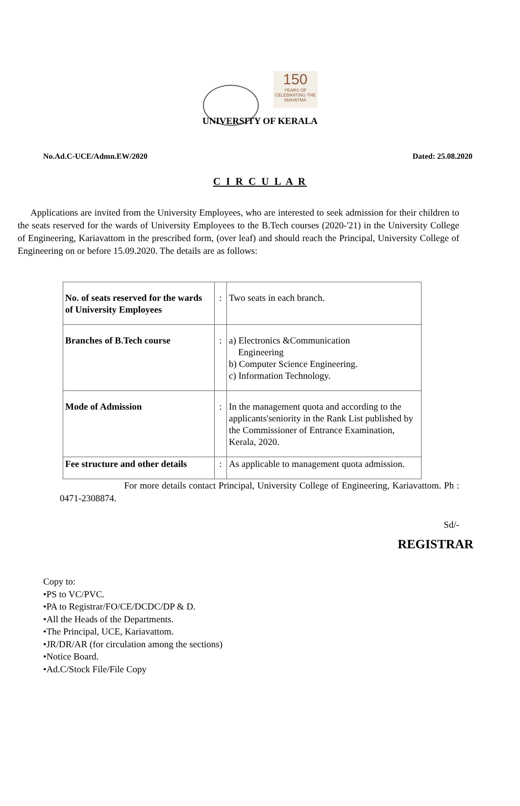150
YEARS OF CELEBRATING THE MAHATMA
UNIVERSITY OF KERALA
No.Ad.C-UCE/Admn.EW/2020 Dated: 25.08.2020
C I R C U L A R
Applications are invited from the University Employees, who are interested to seek admission for their children to the seats reserved for the wards of University Employees to the B.Tech courses (2020-'21) in the University College of Engineering, Kariavattom in the prescribed form, (over leaf) and should reach the Principal, University College of Engineering on or before 15.09.2020. The details are as follows:
| No. of seats reserved for the wards of University Employees | : | Two seats in each branch. |
| Branches of B.Tech course | : | a) Electronics &Communication Engineering b) Computer Science Engineering. c) Information Technology. |
| Mode of Admission | : | In the management quota and according to the applicants'seniority in the Rank List published by the Commissioner of Entrance Examination, Kerala, 2020. |
| Fee structure and other details | : | As applicable to management quota admission. |
For more details contact Principal, University College of Engineering, Kariavattom. Ph : 0471-2308874.
Sd/-
REGISTRAR
Copy to:
•PS to VC/PVC.
•PA to Registrar/FO/CE/DCDC/DP & D.
•All the Heads of the Departments.
•The Principal, UCE, Kariavattom.
•JR/DR/AR (for circulation among the sections)
•Notice Board.
•Ad.C/Stock File/File Copy